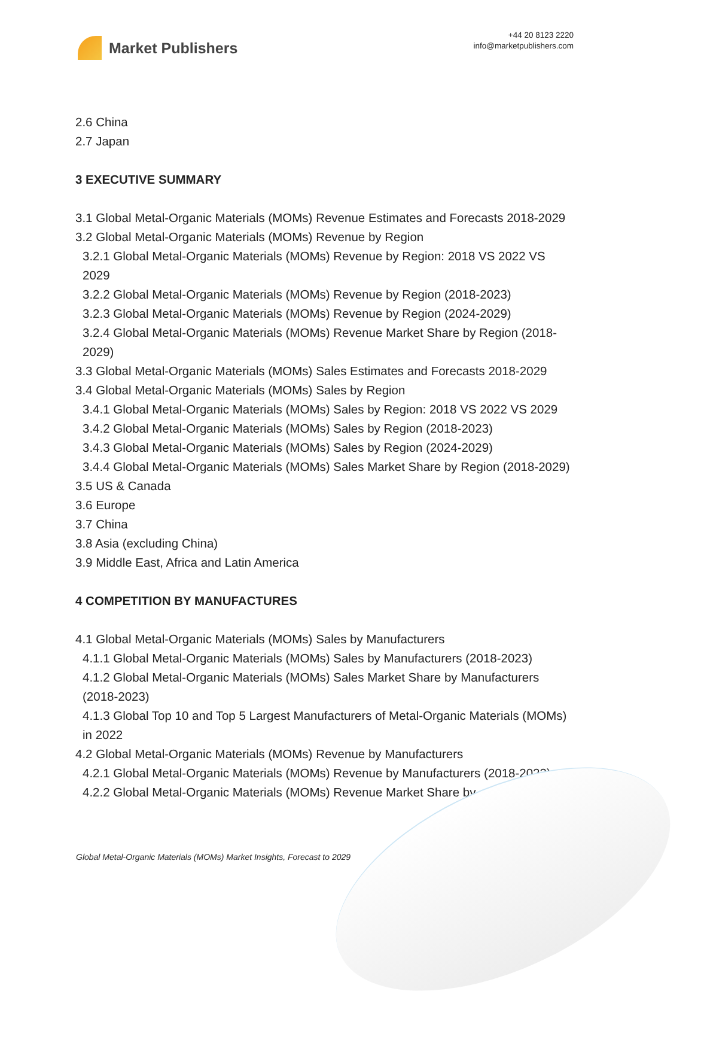Market Publishers
+44 20 8123 2220
info@marketpublishers.com
2.6 China
2.7 Japan
3 EXECUTIVE SUMMARY
3.1 Global Metal-Organic Materials (MOMs) Revenue Estimates and Forecasts 2018-2029
3.2 Global Metal-Organic Materials (MOMs) Revenue by Region
3.2.1 Global Metal-Organic Materials (MOMs) Revenue by Region: 2018 VS 2022 VS 2029
3.2.2 Global Metal-Organic Materials (MOMs) Revenue by Region (2018-2023)
3.2.3 Global Metal-Organic Materials (MOMs) Revenue by Region (2024-2029)
3.2.4 Global Metal-Organic Materials (MOMs) Revenue Market Share by Region (2018-2029)
3.3 Global Metal-Organic Materials (MOMs) Sales Estimates and Forecasts 2018-2029
3.4 Global Metal-Organic Materials (MOMs) Sales by Region
3.4.1 Global Metal-Organic Materials (MOMs) Sales by Region: 2018 VS 2022 VS 2029
3.4.2 Global Metal-Organic Materials (MOMs) Sales by Region (2018-2023)
3.4.3 Global Metal-Organic Materials (MOMs) Sales by Region (2024-2029)
3.4.4 Global Metal-Organic Materials (MOMs) Sales Market Share by Region (2018-2029)
3.5 US & Canada
3.6 Europe
3.7 China
3.8 Asia (excluding China)
3.9 Middle East, Africa and Latin America
4 COMPETITION BY MANUFACTURES
4.1 Global Metal-Organic Materials (MOMs) Sales by Manufacturers
4.1.1 Global Metal-Organic Materials (MOMs) Sales by Manufacturers (2018-2023)
4.1.2 Global Metal-Organic Materials (MOMs) Sales Market Share by Manufacturers (2018-2023)
4.1.3 Global Top 10 and Top 5 Largest Manufacturers of Metal-Organic Materials (MOMs) in 2022
4.2 Global Metal-Organic Materials (MOMs) Revenue by Manufacturers
4.2.1 Global Metal-Organic Materials (MOMs) Revenue by Manufacturers (2018-2023)
4.2.2 Global Metal-Organic Materials (MOMs) Revenue Market Share by
Global Metal-Organic Materials (MOMs) Market Insights, Forecast to 2029